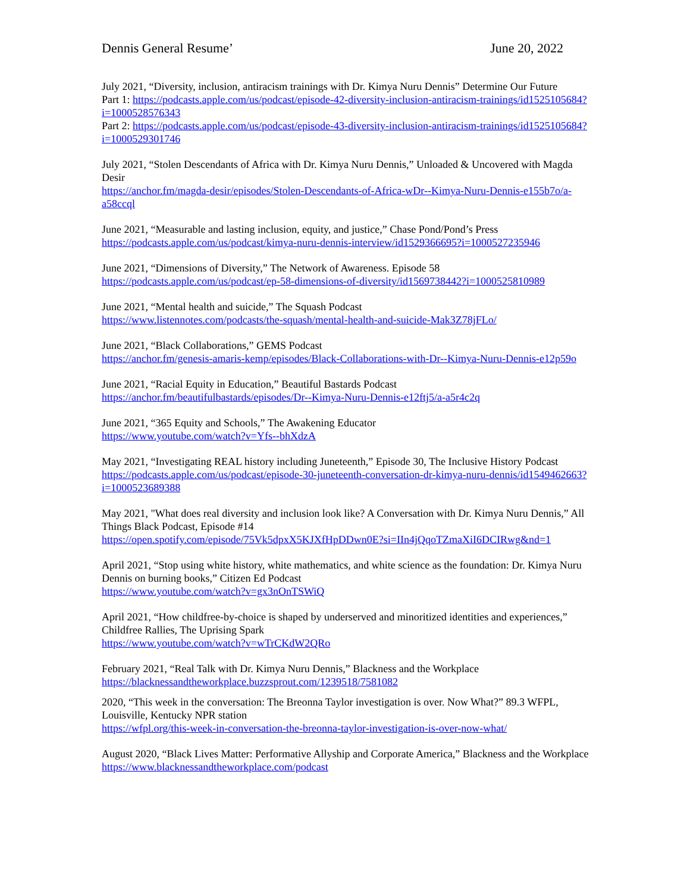Dennis General Resume’ June 20, 2022
July 2021, “Diversity, inclusion, antiracism trainings with Dr. Kimya Nuru Dennis” Determine Our Future
Part 1: https://podcasts.apple.com/us/podcast/episode-42-diversity-inclusion-antiracism-trainings/id1525105684?i=1000528576343
Part 2: https://podcasts.apple.com/us/podcast/episode-43-diversity-inclusion-antiracism-trainings/id1525105684?i=1000529301746
July 2021, “Stolen Descendants of Africa with Dr. Kimya Nuru Dennis,” Unloaded & Uncovered with Magda Desir
https://anchor.fm/magda-desir/episodes/Stolen-Descendants-of-Africa-wDr--Kimya-Nuru-Dennis-e155b7o/a-a58ccql
June 2021, “Measurable and lasting inclusion, equity, and justice,” Chase Pond/Pond’s Press
https://podcasts.apple.com/us/podcast/kimya-nuru-dennis-interview/id1529366695?i=1000527235946
June 2021, “Dimensions of Diversity,” The Network of Awareness. Episode 58
https://podcasts.apple.com/us/podcast/ep-58-dimensions-of-diversity/id1569738442?i=1000525810989
June 2021, “Mental health and suicide,” The Squash Podcast
https://www.listennotes.com/podcasts/the-squash/mental-health-and-suicide-Mak3Z78jFLo/
June 2021, “Black Collaborations,” GEMS Podcast
https://anchor.fm/genesis-amaris-kemp/episodes/Black-Collaborations-with-Dr--Kimya-Nuru-Dennis-e12p59o
June 2021, “Racial Equity in Education,” Beautiful Bastards Podcast
https://anchor.fm/beautifulbastards/episodes/Dr--Kimya-Nuru-Dennis-e12ftj5/a-a5r4c2q
June 2021, “365 Equity and Schools,” The Awakening Educator
https://www.youtube.com/watch?v=Yfs--bhXdzA
May 2021, “Investigating REAL history including Juneteenth,” Episode 30, The Inclusive History Podcast
https://podcasts.apple.com/us/podcast/episode-30-juneteenth-conversation-dr-kimya-nuru-dennis/id1549462663?i=1000523689388
May 2021, "What does real diversity and inclusion look like? A Conversation with Dr. Kimya Nuru Dennis,” All Things Black Podcast, Episode #14
https://open.spotify.com/episode/75Vk5dpxX5KJXfHpDDwn0E?si=IIn4jQqoTZmaXiI6DCIRwg&nd=1
April 2021, “Stop using white history, white mathematics, and white science as the foundation: Dr. Kimya Nuru Dennis on burning books,” Citizen Ed Podcast
https://www.youtube.com/watch?v=gx3nOnTSWiQ
April 2021, “How childfree-by-choice is shaped by underserved and minoritized identities and experiences,” Childfree Rallies, The Uprising Spark
https://www.youtube.com/watch?v=wTrCKdW2QRo
February 2021, “Real Talk with Dr. Kimya Nuru Dennis,” Blackness and the Workplace
https://blacknessandtheworkplace.buzzsprout.com/1239518/7581082
2020, “This week in the conversation: The Breonna Taylor investigation is over. Now What?” 89.3 WFPL, Louisville, Kentucky NPR station
https://wfpl.org/this-week-in-conversation-the-breonna-taylor-investigation-is-over-now-what/
August 2020, “Black Lives Matter: Performative Allyship and Corporate America,” Blackness and the Workplace https://www.blacknessandtheworkplace.com/podcast